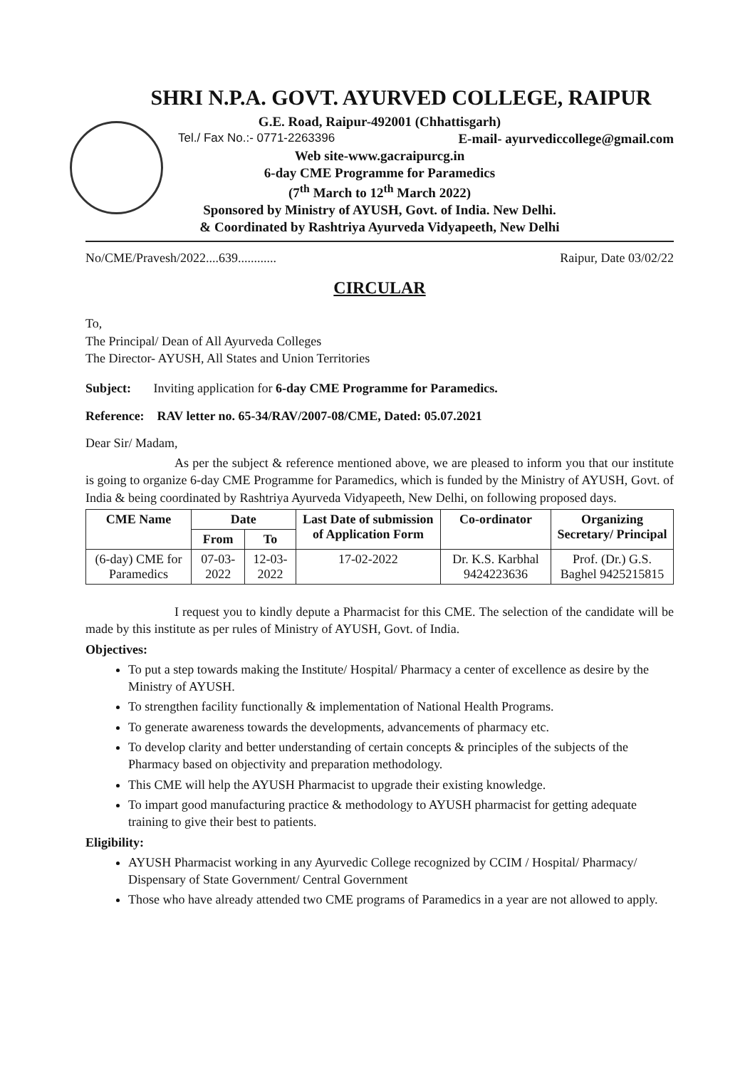SHRI N.P.A. GOVT. AYURVED COLLEGE, RAIPUR
G.E. Road, Raipur-492001 (Chhattisgarh)
Tel./ Fax No.:- 0771-2263396 E-mail- ayurvediccollege@gmail.com
Web site-www.gacraipurcg.in
6-day CME Programme for Paramedics
(7<sup>th</sup> March to 12<sup>th</sup> March 2022)
Sponsored by Ministry of AYUSH, Govt. of India. New Delhi.
& Coordinated by Rashtriya Ayurveda Vidyapeeth, New Delhi
No/CME/Pravesh/2022....639............ Raipur, Date 03/02/22
CIRCULAR
To,
The Principal/ Dean of All Ayurveda Colleges
The Director- AYUSH, All States and Union Territories
Subject: Inviting application for 6-day CME Programme for Paramedics.
Reference: RAV letter no. 65-34/RAV/2007-08/CME, Dated: 05.07.2021
Dear Sir/ Madam,
As per the subject & reference mentioned above, we are pleased to inform you that our institute is going to organize 6-day CME Programme for Paramedics, which is funded by the Ministry of AYUSH, Govt. of India & being coordinated by Rashtriya Ayurveda Vidyapeeth, New Delhi, on following proposed days.
| CME Name | Date | | Last Date of submission of Application Form | Co-ordinator | Organizing Secretary/ Principal |
| --- | --- | --- | --- | --- | --- |
| | From | To | | | |
| (6-day) CME for Paramedics | 07-03-2022 | 12-03-2022 | 17-02-2022 | Dr. K.S. Karbhal 9424223636 | Prof. (Dr.) G.S. Baghel 9425215815 |
I request you to kindly depute a Pharmacist for this CME. The selection of the candidate will be made by this institute as per rules of Ministry of AYUSH, Govt. of India.
Objectives:
To put a step towards making the Institute/ Hospital/ Pharmacy a center of excellence as desire by the Ministry of AYUSH.
To strengthen facility functionally & implementation of National Health Programs.
To generate awareness towards the developments, advancements of pharmacy etc.
To develop clarity and better understanding of certain concepts & principles of the subjects of the Pharmacy based on objectivity and preparation methodology.
This CME will help the AYUSH Pharmacist to upgrade their existing knowledge.
To impart good manufacturing practice & methodology to AYUSH pharmacist for getting adequate training to give their best to patients.
Eligibility:
AYUSH Pharmacist working in any Ayurvedic College recognized by CCIM / Hospital/ Pharmacy/ Dispensary of State Government/ Central Government
Those who have already attended two CME programs of Paramedics in a year are not allowed to apply.